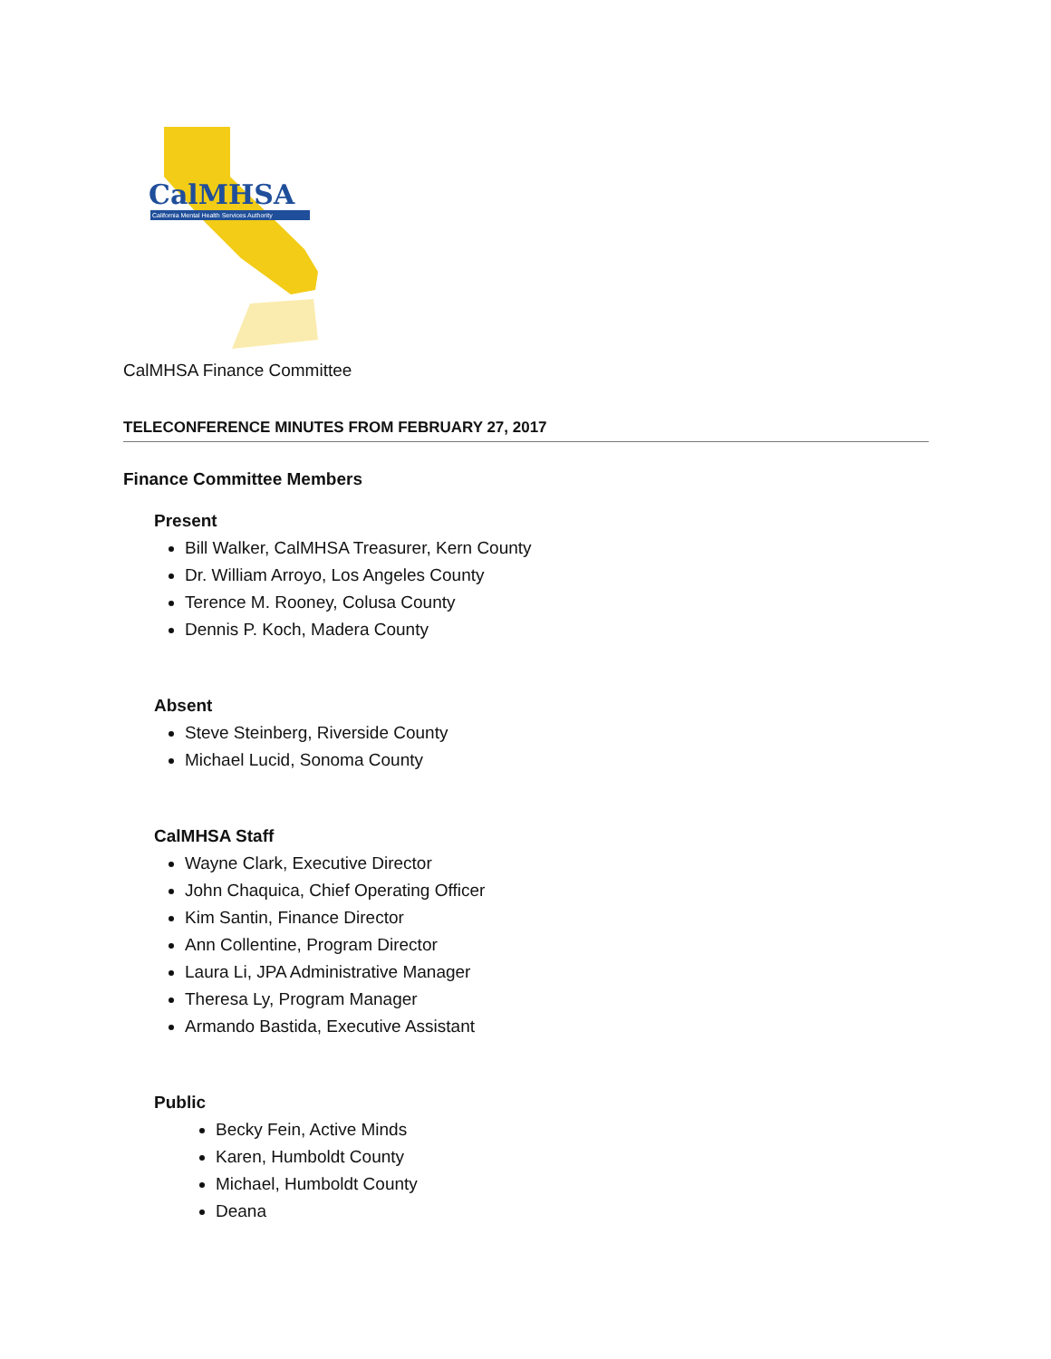CalMHSA
California Mental Health Services Authority
CalMHSA Finance Committee
TELECONFERENCE MINUTES FROM FEBRUARY 27, 2017
Finance Committee Members
Present
Bill Walker, CalMHSA Treasurer, Kern County
Dr. William Arroyo, Los Angeles County
Terence M. Rooney, Colusa County
Dennis P. Koch, Madera County
Absent
Steve Steinberg, Riverside County
Michael Lucid, Sonoma County
CalMHSA Staff
Wayne Clark, Executive Director
John Chaquica, Chief Operating Officer
Kim Santin, Finance Director
Ann Collentine, Program Director
Laura Li, JPA Administrative Manager
Theresa Ly, Program Manager
Armando Bastida, Executive Assistant
Public
Becky Fein, Active Minds
Karen, Humboldt County
Michael, Humboldt County
Deana